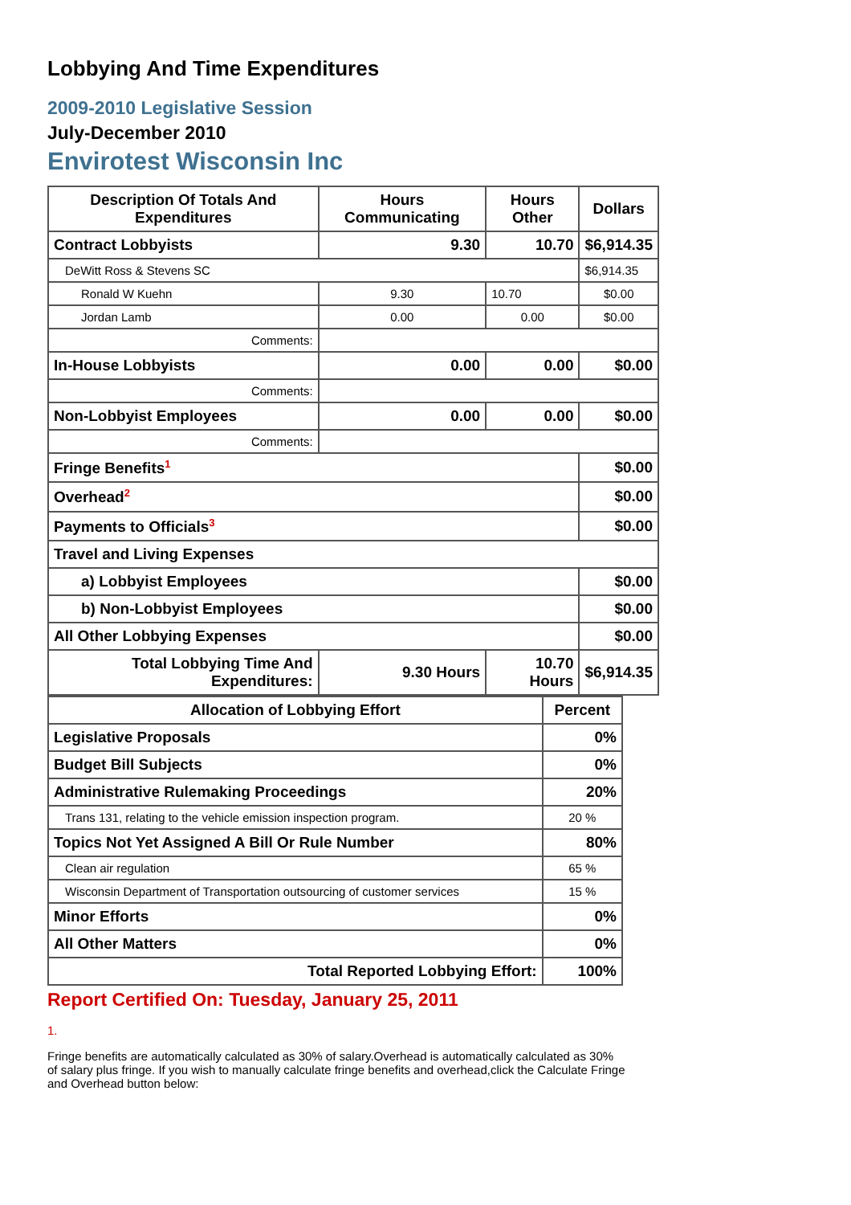Lobbying And Time Expenditures
2009-2010 Legislative Session
July-December 2010
Envirotest Wisconsin Inc
| Description Of Totals And Expenditures | Hours Communicating | Hours Other | Dollars |
| --- | --- | --- | --- |
| Contract Lobbyists | 9.30 | 10.70 | $6,914.35 |
| DeWitt Ross & Stevens SC | | | $6,914.35 |
| Ronald W Kuehn | 9.30 | 10.70 | $0.00 |
| Jordan Lamb | 0.00 | 0.00 | $0.00 |
| Comments: | | | |
| In-House Lobbyists | 0.00 | 0.00 | $0.00 |
| Comments: | | | |
| Non-Lobbyist Employees | 0.00 | 0.00 | $0.00 |
| Comments: | | | |
| Fringe Benefits<sup>1</sup> | | | $0.00 |
| Overhead<sup>2</sup> | | | $0.00 |
| Payments to Officials<sup>3</sup> | | | $0.00 |
| Travel and Living Expenses | | | |
| a) Lobbyist Employees | | | $0.00 |
| b) Non-Lobbyist Employees | | | $0.00 |
| All Other Lobbying Expenses | | | $0.00 |
| Total Lobbying Time And Expenditures: | 9.30 Hours | 10.70 Hours | $6,914.35 |
| Allocation of Lobbying Effort | Percent |
| --- | --- |
| Legislative Proposals | 0% |
| Budget Bill Subjects | 0% |
| Administrative Rulemaking Proceedings | 20% |
| Trans 131, relating to the vehicle emission inspection program. | 20 % |
| Topics Not Yet Assigned A Bill Or Rule Number | 80% |
| Clean air regulation | 65 % |
| Wisconsin Department of Transportation outsourcing of customer services | 15 % |
| Minor Efforts | 0% |
| All Other Matters | 0% |
| Total Reported Lobbying Effort: | 100% |
Report Certified On: Tuesday, January 25, 2011
1.
Fringe benefits are automatically calculated as 30% of salary.Overhead is automatically calculated as 30% of salary plus fringe. If you wish to manually calculate fringe benefits and overhead,click the Calculate Fringe and Overhead button below: